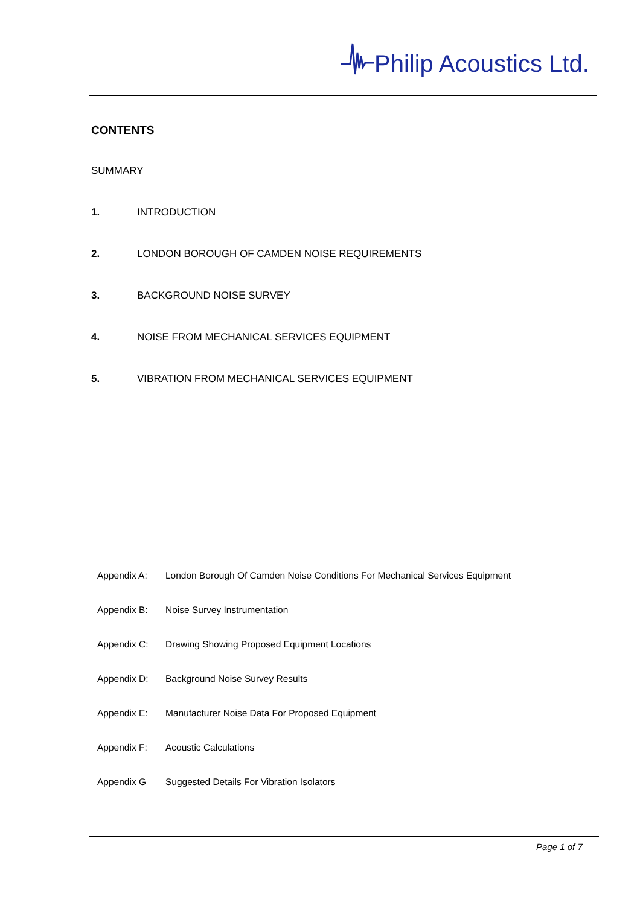Philip Acoustics Ltd.
CONTENTS
SUMMARY
1. INTRODUCTION
2. LONDON BOROUGH OF CAMDEN NOISE REQUIREMENTS
3. BACKGROUND NOISE SURVEY
4. NOISE FROM MECHANICAL SERVICES EQUIPMENT
5. VIBRATION FROM MECHANICAL SERVICES EQUIPMENT
Appendix A: London Borough Of Camden Noise Conditions For Mechanical Services Equipment
Appendix B: Noise Survey Instrumentation
Appendix C: Drawing Showing Proposed Equipment Locations
Appendix D: Background Noise Survey Results
Appendix E: Manufacturer Noise Data For Proposed Equipment
Appendix F: Acoustic Calculations
Appendix G Suggested Details For Vibration Isolators
Page 1 of 7